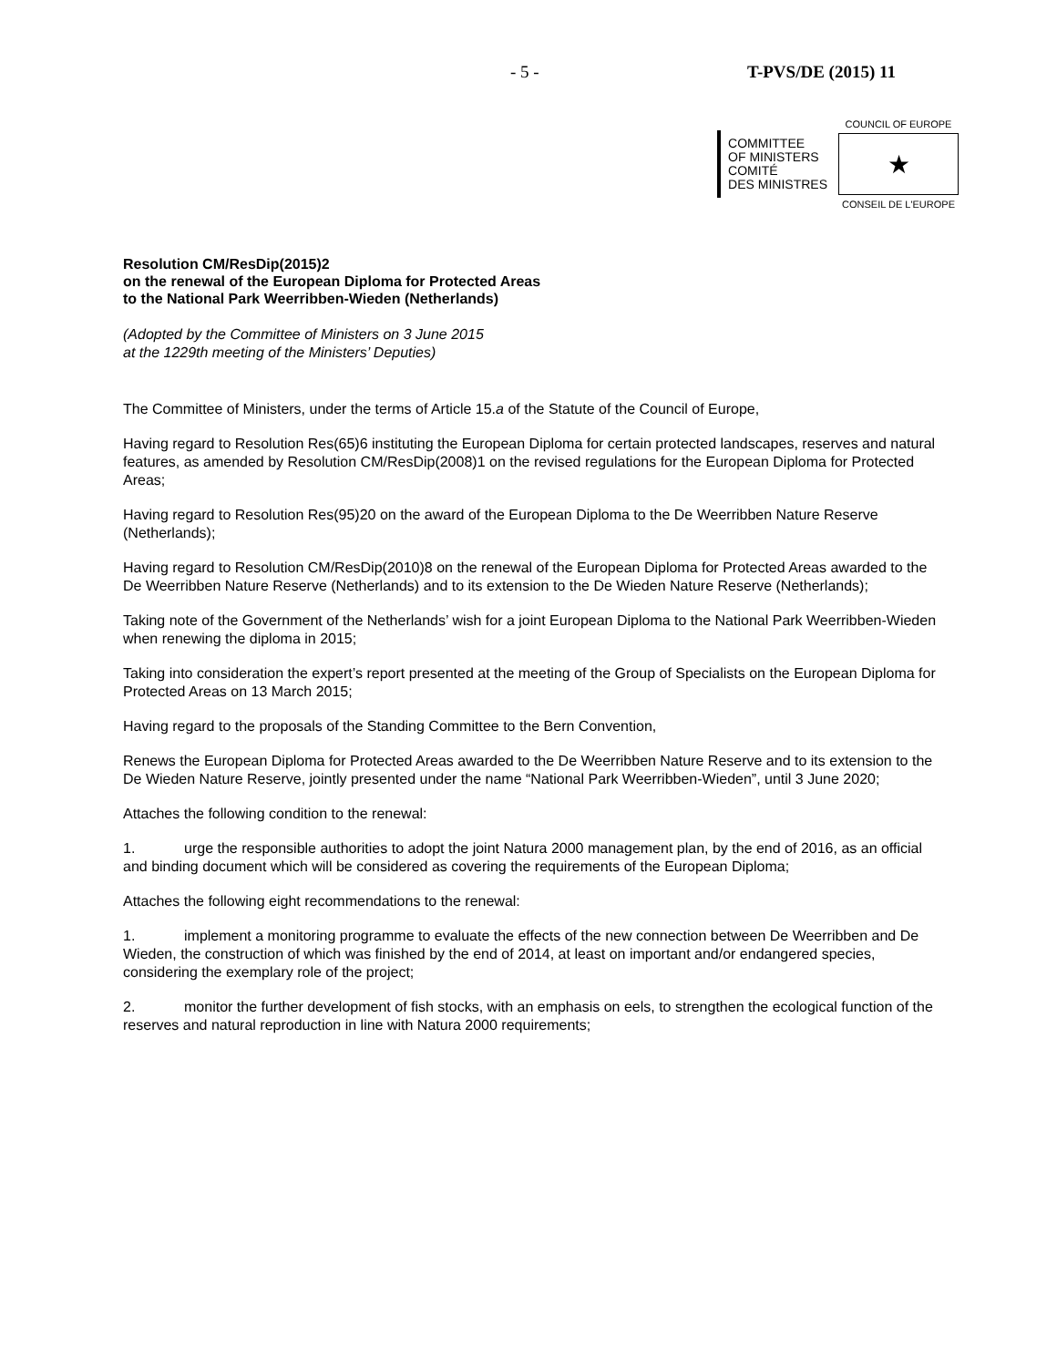- 5 - T-PVS/DE (2015) 11
COMMITTEE
OF MINISTERS
COMITÉ
DES MINISTRES
COUNCIL OF EUROPE
★
CONSEIL DE L'EUROPE
Resolution CM/ResDip(2015)2
on the renewal of the European Diploma for Protected Areas
to the National Park Weerribben-Wieden (Netherlands)
(Adopted by the Committee of Ministers on 3 June 2015
at the 1229th meeting of the Ministers’ Deputies)
The Committee of Ministers, under the terms of Article 15.a of the Statute of the Council of Europe,
Having regard to Resolution Res(65)6 instituting the European Diploma for certain protected landscapes, reserves and natural features, as amended by Resolution CM/ResDip(2008)1 on the revised regulations for the European Diploma for Protected Areas;
Having regard to Resolution Res(95)20 on the award of the European Diploma to the De Weerribben Nature Reserve (Netherlands);
Having regard to Resolution CM/ResDip(2010)8 on the renewal of the European Diploma for Protected Areas awarded to the De Weerribben Nature Reserve (Netherlands) and to its extension to the De Wieden Nature Reserve (Netherlands);
Taking note of the Government of the Netherlands’ wish for a joint European Diploma to the National Park Weerribben-Wieden when renewing the diploma in 2015;
Taking into consideration the expert’s report presented at the meeting of the Group of Specialists on the European Diploma for Protected Areas on 13 March 2015;
Having regard to the proposals of the Standing Committee to the Bern Convention,
Renews the European Diploma for Protected Areas awarded to the De Weerribben Nature Reserve and to its extension to the De Wieden Nature Reserve, jointly presented under the name “National Park Weerribben-Wieden”, until 3 June 2020;
Attaches the following condition to the renewal:
1. urge the responsible authorities to adopt the joint Natura 2000 management plan, by the end of 2016, as an official and binding document which will be considered as covering the requirements of the European Diploma;
Attaches the following eight recommendations to the renewal:
1. implement a monitoring programme to evaluate the effects of the new connection between De Weerribben and De Wieden, the construction of which was finished by the end of 2014, at least on important and/or endangered species, considering the exemplary role of the project;
2. monitor the further development of fish stocks, with an emphasis on eels, to strengthen the ecological function of the reserves and natural reproduction in line with Natura 2000 requirements;